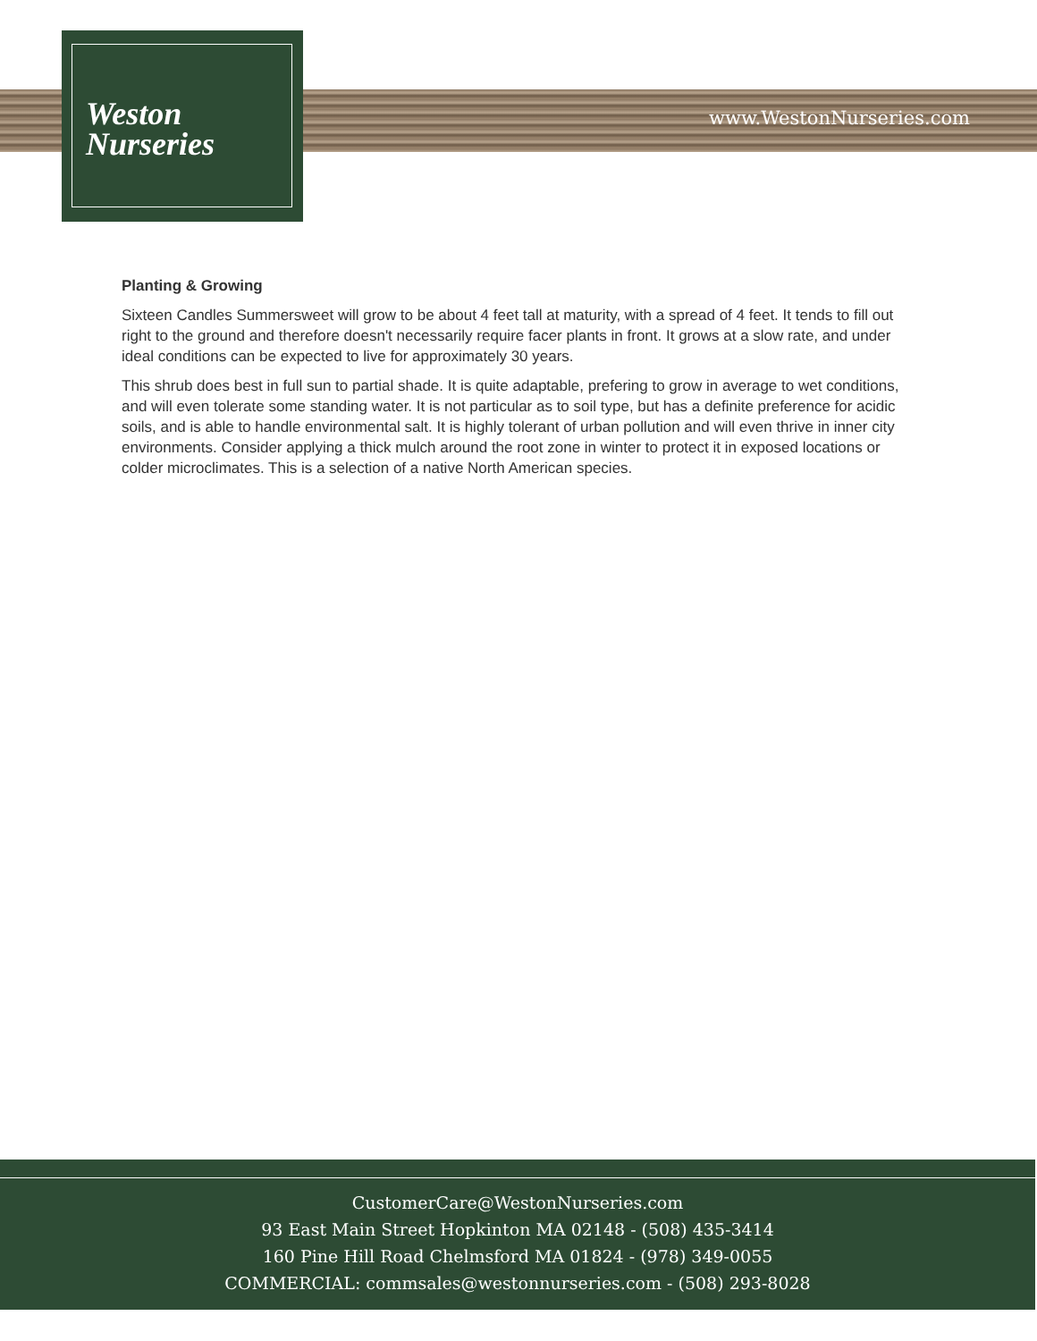Weston
Nurseries
www.WestonNurseries.com
Planting & Growing
Sixteen Candles Summersweet will grow to be about 4 feet tall at maturity, with a spread of 4 feet. It tends to fill out right to the ground and therefore doesn't necessarily require facer plants in front. It grows at a slow rate, and under ideal conditions can be expected to live for approximately 30 years.
This shrub does best in full sun to partial shade. It is quite adaptable, prefering to grow in average to wet conditions, and will even tolerate some standing water. It is not particular as to soil type, but has a definite preference for acidic soils, and is able to handle environmental salt. It is highly tolerant of urban pollution and will even thrive in inner city environments. Consider applying a thick mulch around the root zone in winter to protect it in exposed locations or colder microclimates. This is a selection of a native North American species.
CustomerCare@WestonNurseries.com
93 East Main Street Hopkinton MA 02148 - (508) 435-3414
160 Pine Hill Road Chelmsford MA 01824 - (978) 349-0055
COMMERCIAL: commsales@westonnurseries.com - (508) 293-8028